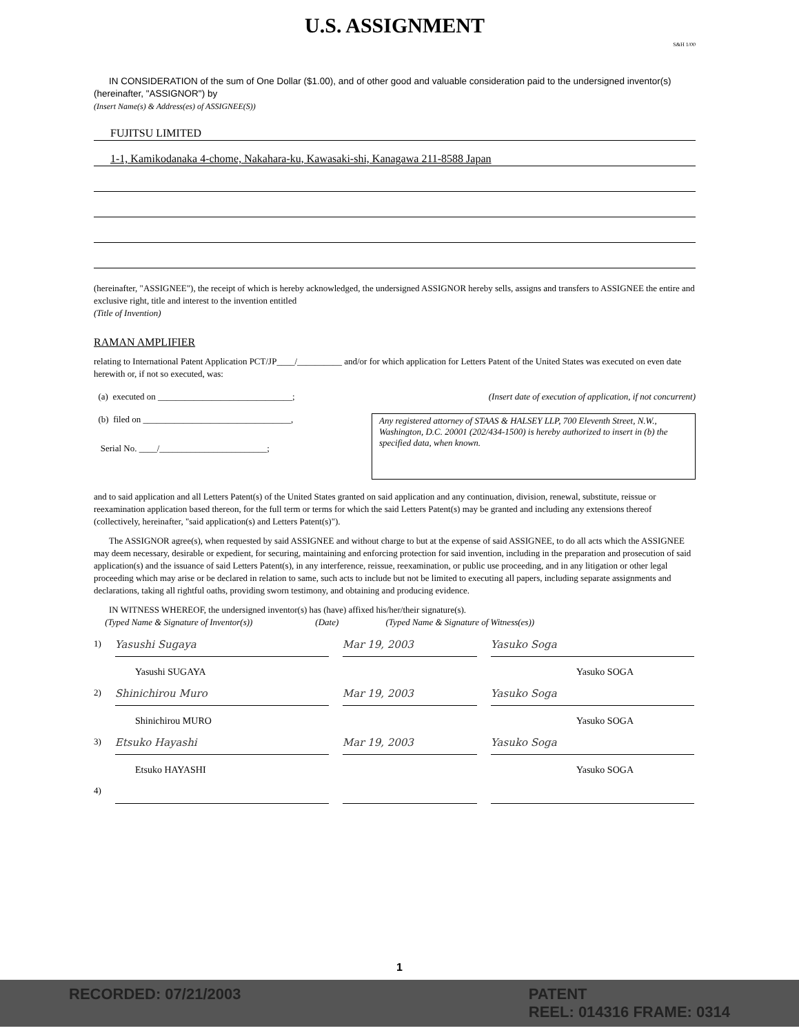U.S. ASSIGNMENT
S&H 1/00
IN CONSIDERATION of the sum of One Dollar ($1.00), and of other good and valuable consideration paid to the undersigned inventor(s) (hereinafter, "ASSIGNOR") by
(Insert Name(s) & Address(es) of ASSIGNEE(S))
FUJITSU LIMITED
1-1, Kamikodanaka 4-chome, Nakahara-ku, Kawasaki-shi, Kanagawa 211-8588 Japan
(hereinafter, "ASSIGNEE"), the receipt of which is hereby acknowledged, the undersigned ASSIGNOR hereby sells, assigns and transfers to ASSIGNEE the entire and exclusive right, title and interest to the invention entitled
(Title of Invention)
RAMAN AMPLIFIER
relating to International Patent Application PCT/JP____/__________ and/or for which application for Letters Patent of the United States was executed on even date herewith or, if not so executed, was:
(a) executed on ______________________________; (Insert date of execution of application, if not concurrent)
(b) filed on _________________________________,
Serial No. ____/________________________;
Any registered attorney of STAAS & HALSEY LLP, 700 Eleventh Street, N.W., Washington, D.C. 20001 (202/434-1500) is hereby authorized to insert in (b) the specified data, when known.
and to said application and all Letters Patent(s) of the United States granted on said application and any continuation, division, renewal, substitute, reissue or reexamination application based thereon, for the full term or terms for which the said Letters Patent(s) may be granted and including any extensions thereof (collectively, hereinafter, "said application(s) and Letters Patent(s)").
The ASSIGNOR agree(s), when requested by said ASSIGNEE and without charge to but at the expense of said ASSIGNEE, to do all acts which the ASSIGNEE may deem necessary, desirable or expedient, for securing, maintaining and enforcing protection for said invention, including in the preparation and prosecution of said application(s) and the issuance of said Letters Patent(s), in any interference, reissue, reexamination, or public use proceeding, and in any litigation or other legal proceeding which may arise or be declared in relation to same, such acts to include but not be limited to executing all papers, including separate assignments and declarations, taking all rightful oaths, providing sworn testimony, and obtaining and producing evidence.
IN WITNESS WHEREOF, the undersigned inventor(s) has (have) affixed his/her/their signature(s).
(Typed Name & Signature of Inventor(s)) (Date) (Typed Name & Signature of Witness(es))
1)
Yasushi Sugaya Mar 19, 2003 Yasuko Soga
Yasushi SUGAYA Yasuko SOGA
2)
Shinichirou Muro Mar 19, 2003 Yasuko Soga
Shinichirou MURO Yasuko SOGA
3)
Etsuko Hayashi Mar 19, 2003 Yasuko Soga
Etsuko HAYASHI Yasuko SOGA
4)
1
RECORDED: 07/21/2003 PATENT
REEL: 014316 FRAME: 0314